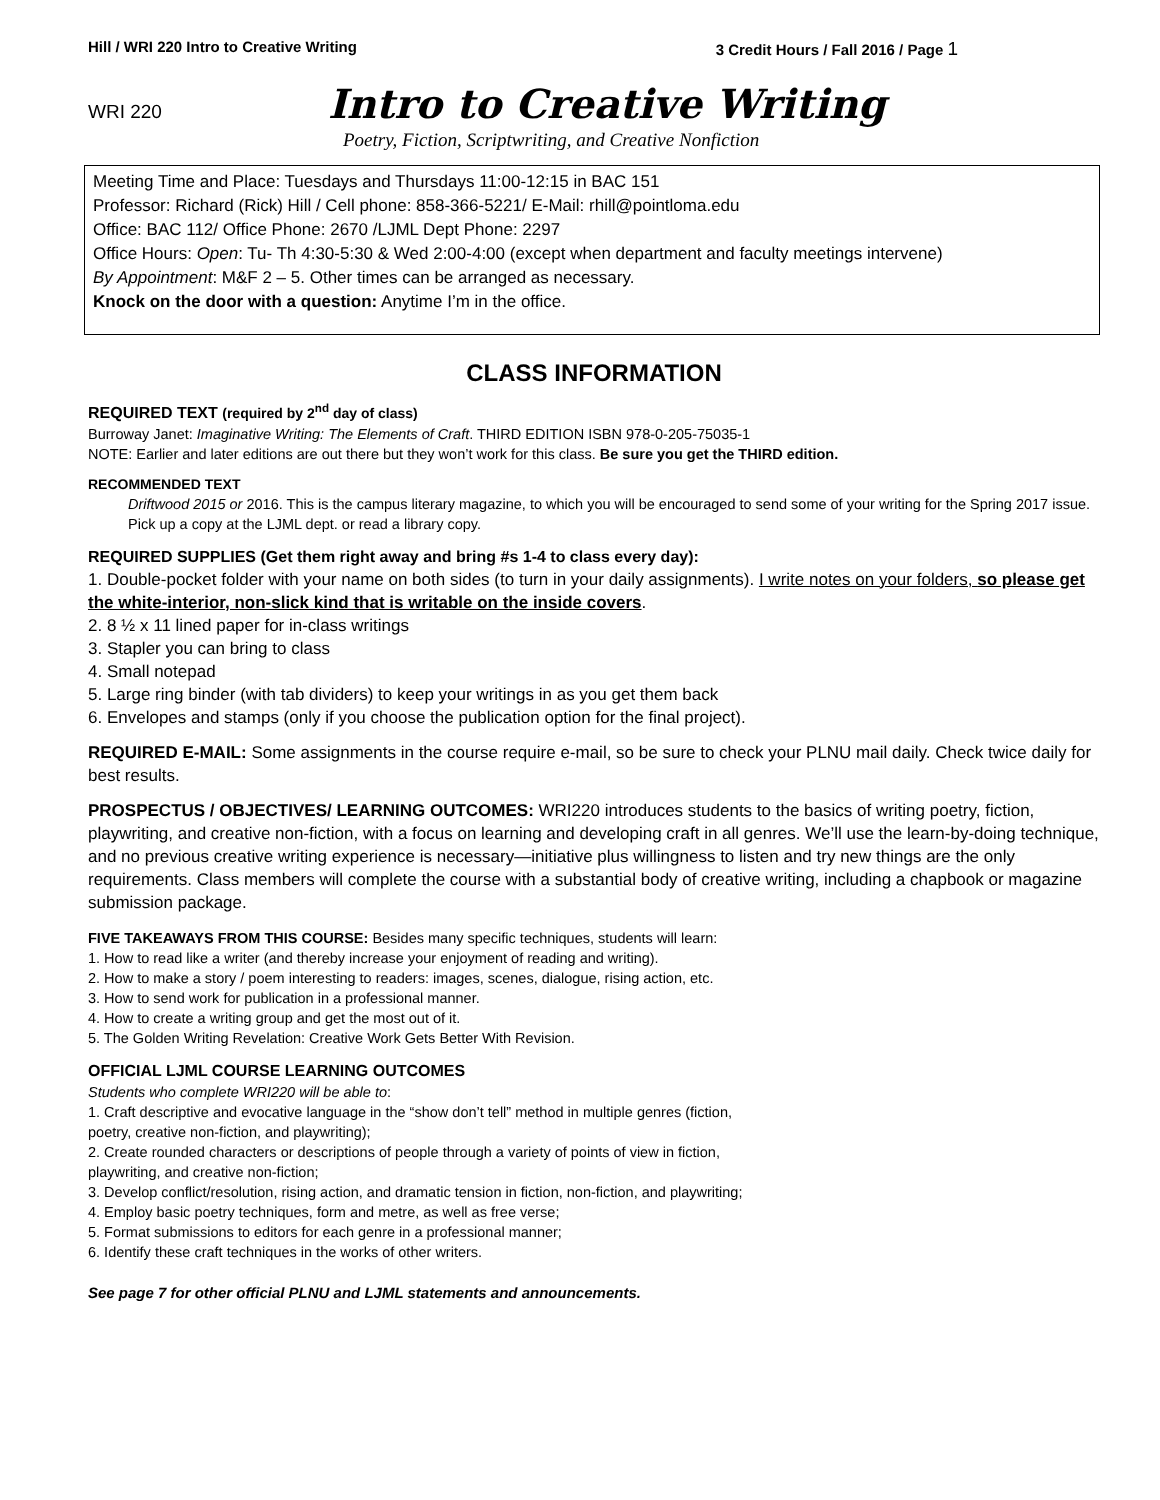Hill / WRI 220 Intro to Creative Writing 3 Credit Hours / Fall 2016 / Page 1
WRI 220 Intro to Creative Writing
Poetry, Fiction, Scriptwriting, and Creative Nonfiction
Meeting Time and Place: Tuesdays and Thursdays 11:00-12:15 in BAC 151
Professor: Richard (Rick) Hill / Cell phone: 858-366-5221/ E-Mail: rhill@pointloma.edu
Office: BAC 112/ Office Phone: 2670 /LJML Dept Phone: 2297
Office Hours: Open: Tu- Th 4:30-5:30 & Wed 2:00-4:00 (except when department and faculty meetings intervene)
By Appointment: M&F 2 – 5. Other times can be arranged as necessary.
Knock on the door with a question: Anytime I’m in the office.
CLASS INFORMATION
REQUIRED TEXT (required by 2<sup>nd</sup> day of class)
Burroway Janet: Imaginative Writing: The Elements of Craft. THIRD EDITION ISBN 978-0-205-75035-1
NOTE: Earlier and later editions are out there but they won’t work for this class. Be sure you get the THIRD edition.
RECOMMENDED TEXT
Driftwood 2015 or 2016. This is the campus literary magazine, to which you will be encouraged to send some of your writing for the Spring 2017 issue. Pick up a copy at the LJML dept. or read a library copy.
REQUIRED SUPPLIES (Get them right away and bring #s 1-4 to class every day):
1. Double-pocket folder with your name on both sides (to turn in your daily assignments). I write notes on your folders, so please get the white-interior, non-slick kind that is writable on the inside covers.
2. 8 ½ x 11 lined paper for in-class writings
3. Stapler you can bring to class
4. Small notepad
5. Large ring binder (with tab dividers) to keep your writings in as you get them back
6. Envelopes and stamps (only if you choose the publication option for the final project).
REQUIRED E-MAIL: Some assignments in the course require e-mail, so be sure to check your PLNU mail daily. Check twice daily for best results.
PROSPECTUS / OBJECTIVES/ LEARNING OUTCOMES: WRI220 introduces students to the basics of writing poetry, fiction, playwriting, and creative non-fiction, with a focus on learning and developing craft in all genres. We’ll use the learn-by-doing technique, and no previous creative writing experience is necessary—initiative plus willingness to listen and try new things are the only requirements. Class members will complete the course with a substantial body of creative writing, including a chapbook or magazine submission package.
FIVE TAKEAWAYS FROM THIS COURSE: Besides many specific techniques, students will learn:
1. How to read like a writer (and thereby increase your enjoyment of reading and writing).
2. How to make a story / poem interesting to readers: images, scenes, dialogue, rising action, etc.
3. How to send work for publication in a professional manner.
4. How to create a writing group and get the most out of it.
5. The Golden Writing Revelation: Creative Work Gets Better With Revision.
OFFICIAL LJML COURSE LEARNING OUTCOMES
Students who complete WRI220 will be able to:
1. Craft descriptive and evocative language in the “show don’t tell” method in multiple genres (fiction,
poetry, creative non-fiction, and playwriting);
2. Create rounded characters or descriptions of people through a variety of points of view in fiction,
playwriting, and creative non-fiction;
3. Develop conflict/resolution, rising action, and dramatic tension in fiction, non-fiction, and playwriting;
4. Employ basic poetry techniques, form and metre, as well as free verse;
5. Format submissions to editors for each genre in a professional manner;
6. Identify these craft techniques in the works of other writers.
See page 7 for other official PLNU and LJML statements and announcements.